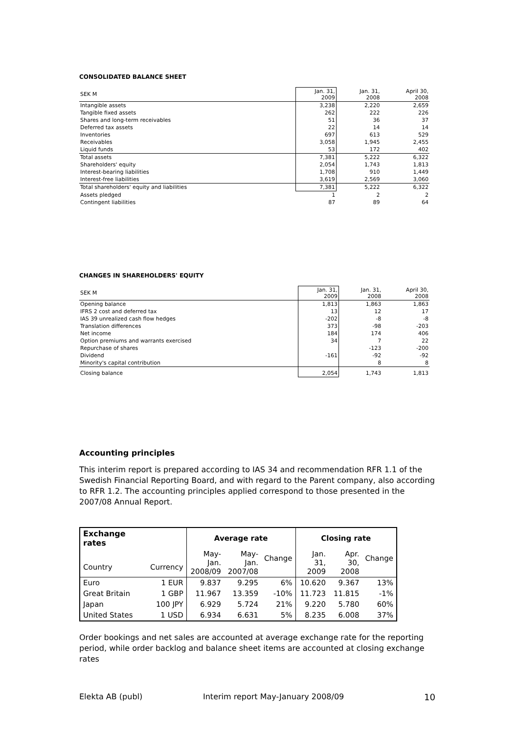CONSOLIDATED BALANCE SHEET
| SEK M | Jan. 31, 2009 | Jan. 31, 2008 | April 30, 2008 |
| --- | --- | --- | --- |
| Intangible assets | 3,238 | 2,220 | 2,659 |
| Tangible fixed assets | 262 | 222 | 226 |
| Shares and long-term receivables | 51 | 36 | 37 |
| Deferred tax assets | 22 | 14 | 14 |
| Inventories | 697 | 613 | 529 |
| Receivables | 3,058 | 1,945 | 2,455 |
| Liquid funds | 53 | 172 | 402 |
| Total assets | 7,381 | 5,222 | 6,322 |
| Shareholders' equity | 2,054 | 1,743 | 1,813 |
| Interest-bearing liabilities | 1,708 | 910 | 1,449 |
| Interest-free liabilities | 3,619 | 2,569 | 3,060 |
| Total shareholders' equity and liabilities | 7,381 | 5,222 | 6,322 |
| Assets pledged | 1 | 2 | 2 |
| Contingent liabilities | 87 | 89 | 64 |
CHANGES IN SHAREHOLDERS' EQUITY
| SEK M | Jan. 31, 2009 | Jan. 31, 2008 | April 30, 2008 |
| --- | --- | --- | --- |
| Opening balance | 1,813 | 1,863 | 1,863 |
| IFRS 2 cost and deferred tax | 13 | 12 | 17 |
| IAS 39 unrealized cash flow hedges | -202 | -8 | -8 |
| Translation differences | 373 | -98 | -203 |
| Net income | 184 | 174 | 406 |
| Option premiums and warrants exercised | 34 | 7 | 22 |
| Repurchase of shares | | -123 | -200 |
| Dividend | -161 | -92 | -92 |
| Minority's capital contribution | | 8 | 8 |
| Closing balance | 2,054 | 1,743 | 1,813 |
Accounting principles
This interim report is prepared according to IAS 34 and recommendation RFR 1.1 of the Swedish Financial Reporting Board, and with regard to the Parent company, also according to RFR 1.2. The accounting principles applied correspond to those presented in the 2007/08 Annual Report.
| Exchange rates | | Average rate | | | Closing rate | | |
| --- | --- | --- | --- | --- | --- | --- | --- |
| Country | Currency | May-Jan. 2008/09 | May-Jan. 2007/08 | Change | Jan. 31, 2009 | Apr. 30, 2008 | Change |
| Euro | 1 EUR | 9.837 | 9.295 | 6% | 10.620 | 9.367 | 13% |
| Great Britain | 1 GBP | 11.967 | 13.359 | -10% | 11.723 | 11.815 | -1% |
| Japan | 100 JPY | 6.929 | 5.724 | 21% | 9.220 | 5.780 | 60% |
| United States | 1 USD | 6.934 | 6.631 | 5% | 8.235 | 6.008 | 37% |
Order bookings and net sales are accounted at average exchange rate for the reporting period, while order backlog and balance sheet items are accounted at closing exchange rates
Elekta AB (publ) Interim report May-January 2008/09 10